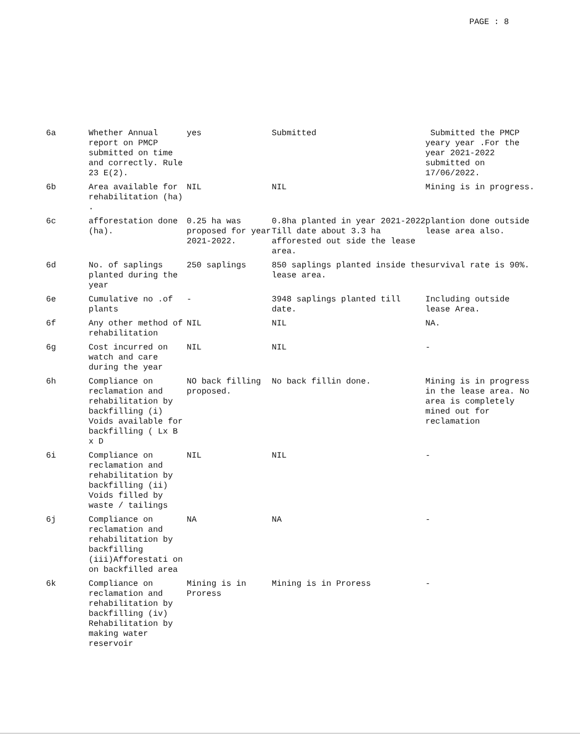PAGE : 8
| 6a | Whether Annual report on PMCP submitted on time and correctly. Rule 23 E(2). | yes | Submitted | Submitted the PMCP yeary year .For the year 2021-2022 submitted on 17/06/2022. |
| 6b | Area available for rehabilitation (ha) . | NIL | NIL | Mining is in progress. |
| 6c | afforestation done (ha). | 0.25 ha was proposed for year 2021-2022. | 0.8ha planted in year 2021-2022 Till date about 3.3 ha afforested out side the lease area. | plantion done outside lease area also. |
| 6d | No. of saplings planted during the year | 250 saplings | 850 saplings planted inside the lease area. | survival rate is 90%. |
| 6e | Cumulative no .of plants | - | 3948 saplings planted till date. | Including outside lease Area. |
| 6f | Any other method of rehabilitation | NIL | NIL | NA. |
| 6g | Cost incurred on watch and care during the year | NIL | NIL | - |
| 6h | Compliance on reclamation and rehabilitation by backfilling (i) Voids available for backfilling ( Lx B x D | NO back filling proposed. | No back fillin done. | Mining is in progress in the lease area. No area is completely mined out for reclamation |
| 6i | Compliance on reclamation and rehabilitation by backfilling (ii) Voids filled by waste / tailings | NIL | NIL | - |
| 6j | Compliance on reclamation and rehabilitation by backfilling (iii)Afforestati on on backfilled area | NA | NA | - |
| 6k | Compliance on reclamation and rehabilitation by backfilling (iv) Rehabilitation by making water reservoir | Mining is in Proress | Mining is in Proress | - |